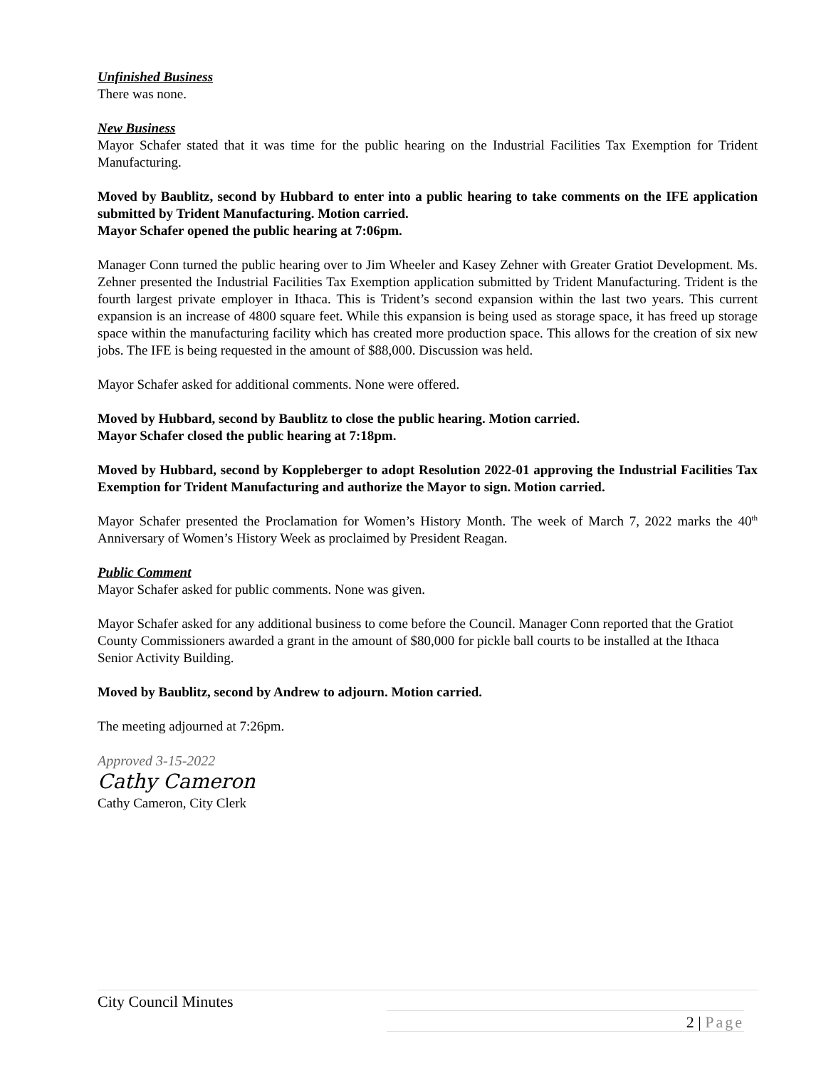Unfinished Business
There was none.
New Business
Mayor Schafer stated that it was time for the public hearing on the Industrial Facilities Tax Exemption for Trident Manufacturing.
Moved by Baublitz, second by Hubbard to enter into a public hearing to take comments on the IFE application submitted by Trident Manufacturing. Motion carried.
Mayor Schafer opened the public hearing at 7:06pm.
Manager Conn turned the public hearing over to Jim Wheeler and Kasey Zehner with Greater Gratiot Development. Ms. Zehner presented the Industrial Facilities Tax Exemption application submitted by Trident Manufacturing. Trident is the fourth largest private employer in Ithaca. This is Trident’s second expansion within the last two years. This current expansion is an increase of 4800 square feet. While this expansion is being used as storage space, it has freed up storage space within the manufacturing facility which has created more production space. This allows for the creation of six new jobs. The IFE is being requested in the amount of $88,000. Discussion was held.
Mayor Schafer asked for additional comments. None were offered.
Moved by Hubbard, second by Baublitz to close the public hearing. Motion carried.
Mayor Schafer closed the public hearing at 7:18pm.
Moved by Hubbard, second by Koppleberger to adopt Resolution 2022-01 approving the Industrial Facilities Tax Exemption for Trident Manufacturing and authorize the Mayor to sign. Motion carried.
Mayor Schafer presented the Proclamation for Women’s History Month. The week of March 7, 2022 marks the 40<sup>th</sup> Anniversary of Women’s History Week as proclaimed by President Reagan.
Public Comment
Mayor Schafer asked for public comments. None was given.
Mayor Schafer asked for any additional business to come before the Council. Manager Conn reported that the Gratiot County Commissioners awarded a grant in the amount of $80,000 for pickle ball courts to be installed at the Ithaca Senior Activity Building.
Moved by Baublitz, second by Andrew to adjourn. Motion carried.
The meeting adjourned at 7:26pm.
Approved 3-15-2022
Cathy Cameron
Cathy Cameron, City Clerk
City Council Minutes
2 | Page